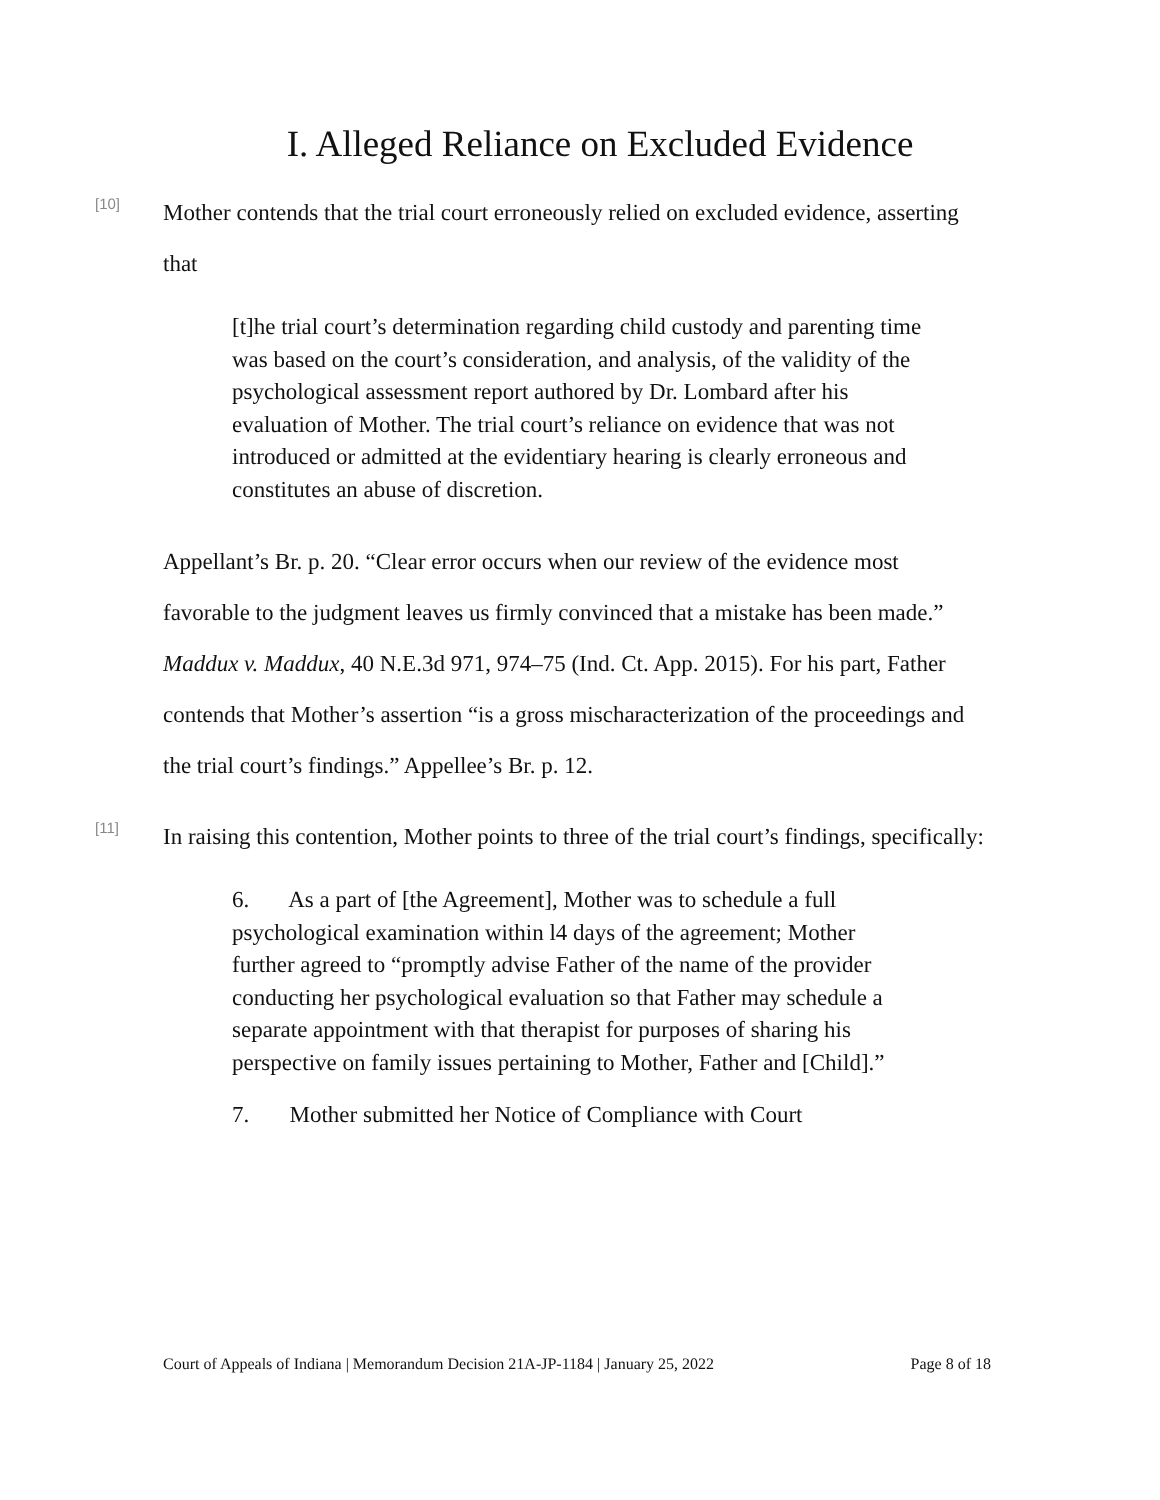I. Alleged Reliance on Excluded Evidence
[10]
Mother contends that the trial court erroneously relied on excluded evidence, asserting that
[t]he trial court’s determination regarding child custody and parenting time was based on the court’s consideration, and analysis, of the validity of the psychological assessment report authored by Dr. Lombard after his evaluation of Mother. The trial court’s reliance on evidence that was not introduced or admitted at the evidentiary hearing is clearly erroneous and constitutes an abuse of discretion.
Appellant’s Br. p. 20. “Clear error occurs when our review of the evidence most favorable to the judgment leaves us firmly convinced that a mistake has been made.” Maddux v. Maddux, 40 N.E.3d 971, 974–75 (Ind. Ct. App. 2015). For his part, Father contends that Mother’s assertion “is a gross mischaracterization of the proceedings and the trial court’s findings.” Appellee’s Br. p. 12.
[11]
In raising this contention, Mother points to three of the trial court’s findings, specifically:
6. As a part of [the Agreement], Mother was to schedule a full psychological examination within l4 days of the agreement; Mother further agreed to “promptly advise Father of the name of the provider conducting her psychological evaluation so that Father may schedule a separate appointment with that therapist for purposes of sharing his perspective on family issues pertaining to Mother, Father and [Child].”
7. Mother submitted her Notice of Compliance with Court
Court of Appeals of Indiana | Memorandum Decision 21A-JP-1184 | January 25, 2022 Page 8 of 18